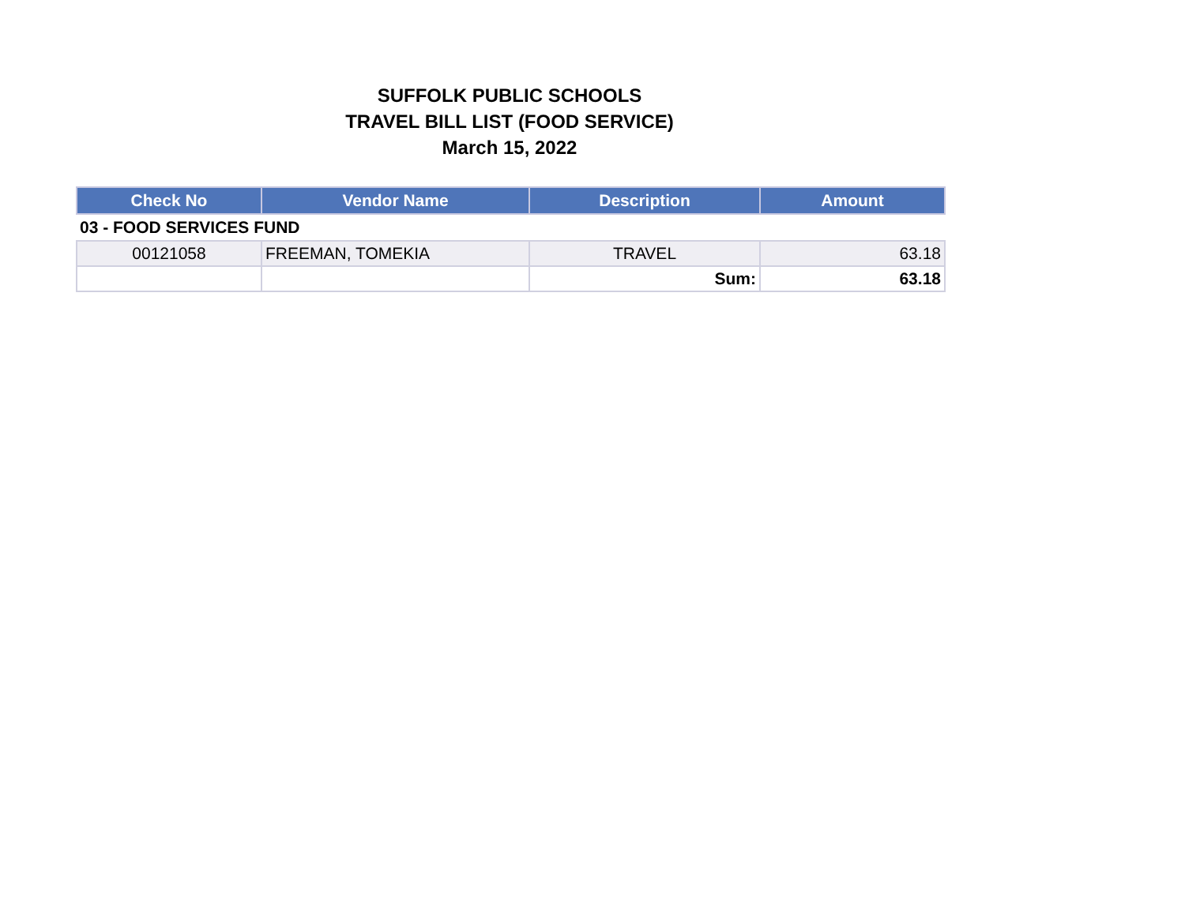SUFFOLK PUBLIC SCHOOLS
TRAVEL BILL LIST (FOOD SERVICE)
March 15, 2022
| Check No | Vendor Name | Description | Amount |
| --- | --- | --- | --- |
| 03 - FOOD SERVICES FUND | | | |
| 00121058 | FREEMAN, TOMEKIA | TRAVEL | 63.18 |
| | | Sum: | 63.18 |